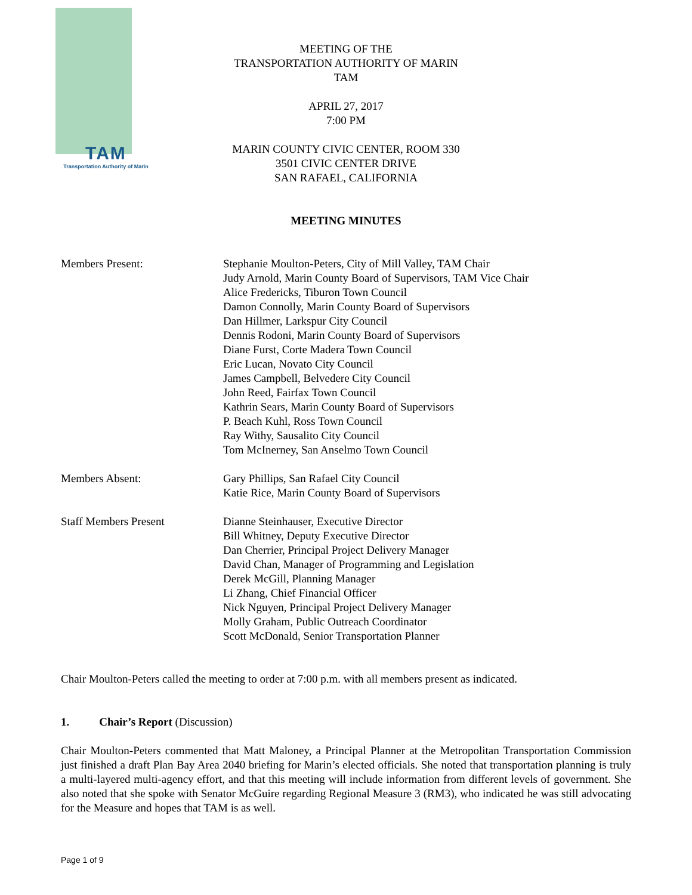TAM
Transportation Authority of Marin
MEETING OF THE
TRANSPORTATION AUTHORITY OF MARIN
TAM
APRIL 27, 2017
7:00 PM
MARIN COUNTY CIVIC CENTER, ROOM 330
3501 CIVIC CENTER DRIVE
SAN RAFAEL, CALIFORNIA
MEETING MINUTES
Members Present: Stephanie Moulton-Peters, City of Mill Valley, TAM Chair
Judy Arnold, Marin County Board of Supervisors, TAM Vice Chair
Alice Fredericks, Tiburon Town Council
Damon Connolly, Marin County Board of Supervisors
Dan Hillmer, Larkspur City Council
Dennis Rodoni, Marin County Board of Supervisors
Diane Furst, Corte Madera Town Council
Eric Lucan, Novato City Council
James Campbell, Belvedere City Council
John Reed, Fairfax Town Council
Kathrin Sears, Marin County Board of Supervisors
P. Beach Kuhl, Ross Town Council
Ray Withy, Sausalito City Council
Tom McInerney, San Anselmo Town Council
Members Absent: Gary Phillips, San Rafael City Council
Katie Rice, Marin County Board of Supervisors
Staff Members Present Dianne Steinhauser, Executive Director
Bill Whitney, Deputy Executive Director
Dan Cherrier, Principal Project Delivery Manager
David Chan, Manager of Programming and Legislation
Derek McGill, Planning Manager
Li Zhang, Chief Financial Officer
Nick Nguyen, Principal Project Delivery Manager
Molly Graham, Public Outreach Coordinator
Scott McDonald, Senior Transportation Planner
Chair Moulton-Peters called the meeting to order at 7:00 p.m. with all members present as indicated.
1. Chair’s Report (Discussion)
Chair Moulton-Peters commented that Matt Maloney, a Principal Planner at the Metropolitan Transportation Commission just finished a draft Plan Bay Area 2040 briefing for Marin’s elected officials. She noted that transportation planning is truly a multi-layered multi-agency effort, and that this meeting will include information from different levels of government. She also noted that she spoke with Senator McGuire regarding Regional Measure 3 (RM3), who indicated he was still advocating for the Measure and hopes that TAM is as well.
Page 1 of 9